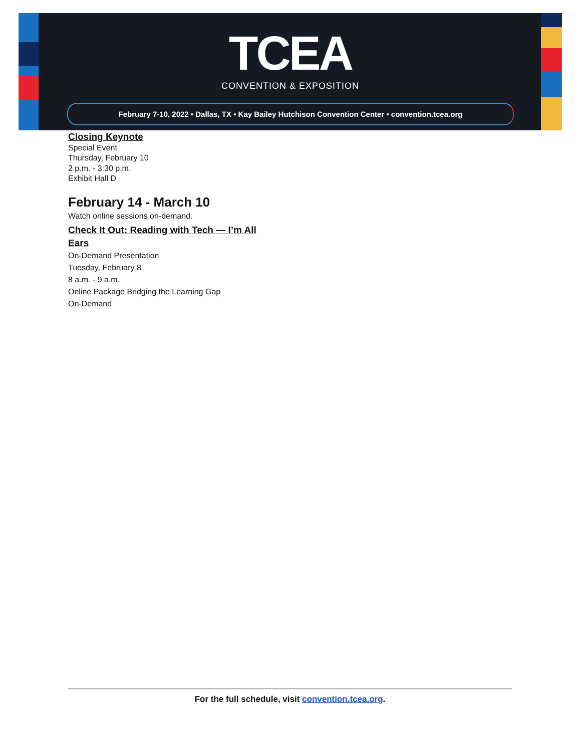TCEA
CONVENTION & EXPOSITION
February 7-10, 2022 • Dallas, TX • Kay Bailey Hutchison Convention Center • convention.tcea.org
Closing Keynote
Special Event
Thursday, February 10
2 p.m. - 3:30 p.m.
Exhibit Hall D
February 14 - March 10
Watch online sessions on-demand.
Check It Out: Reading with Tech — I’m All Ears
On-Demand Presentation
Tuesday, February 8
8 a.m. - 9 a.m.
Online Package Bridging the Learning Gap
On-Demand
For the full schedule, visit convention.tcea.org.